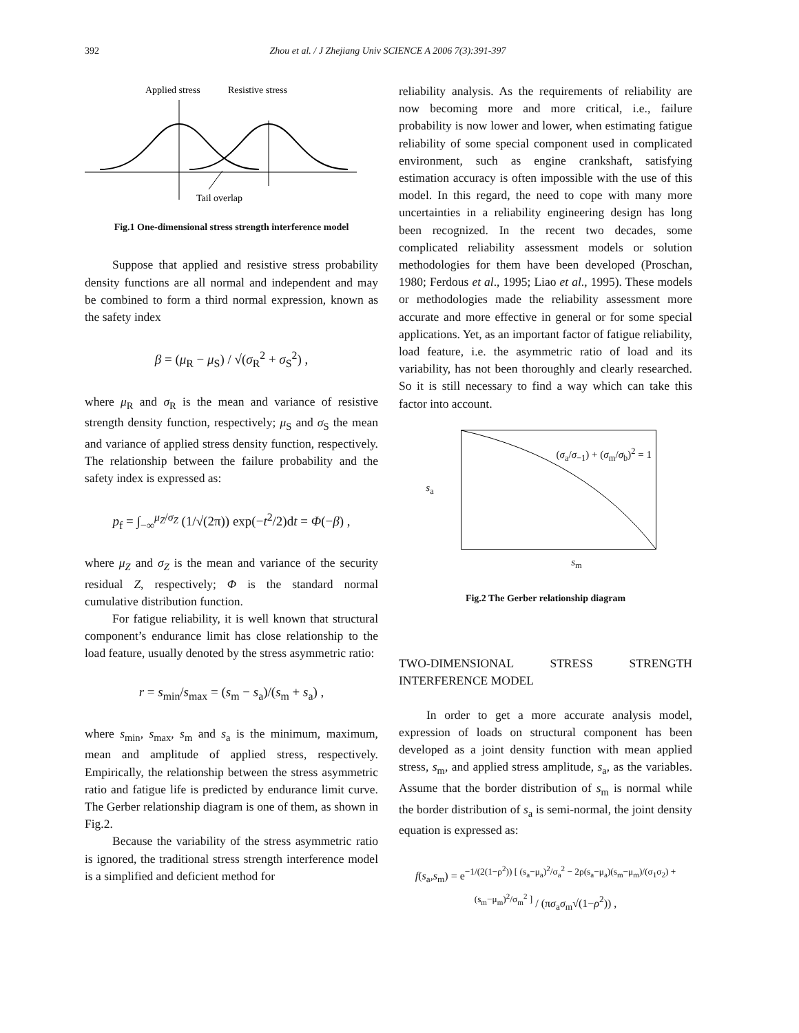392
Zhou et al. / J Zhejiang Univ SCIENCE A 2006 7(3):391-397
Applied stress
Resistive stress
Tail overlap
Fig.1 One-dimensional stress strength interference model
Suppose that applied and resistive stress probability density functions are all normal and independent and may be combined to form a third normal expression, known as the safety index
β = (μ<sub>R</sub> − μ<sub>S</sub>) / √(σ<sub>R</sub><sup>2</sup> + σ<sub>S</sub><sup>2</sup>) ,
where μ<sub>R</sub> and σ<sub>R</sub> is the mean and variance of resistive strength density function, respectively; μ<sub>S</sub> and σ<sub>S</sub> the mean and variance of applied stress density function, respectively. The relationship between the failure probability and the safety index is expressed as:
p<sub>f</sub> = ∫<sub>−∞</sub><sup>μ<sub>Z</sub>/σ<sub>Z</sub></sup> (1/√(2π)) exp(−t<sup>2</sup>/2)dt = Φ(−β) ,
where μ<sub>Z</sub> and σ<sub>Z</sub> is the mean and variance of the security residual Z, respectively; Φ is the standard normal cumulative distribution function.
For fatigue reliability, it is well known that structural component’s endurance limit has close relationship to the load feature, usually denoted by the stress asymmetric ratio:
r = s<sub>min</sub>/s<sub>max</sub> = (s<sub>m</sub> − s<sub>a</sub>)/(s<sub>m</sub> + s<sub>a</sub>) ,
where s<sub>min</sub>, s<sub>max</sub>, s<sub>m</sub> and s<sub>a</sub> is the minimum, maximum, mean and amplitude of applied stress, respectively. Empirically, the relationship between the stress asymmetric ratio and fatigue life is predicted by endurance limit curve. The Gerber relationship diagram is one of them, as shown in Fig.2.
Because the variability of the stress asymmetric ratio is ignored, the traditional stress strength interference model is a simplified and deficient method for
reliability analysis. As the requirements of reliability are now becoming more and more critical, i.e., failure probability is now lower and lower, when estimating fatigue reliability of some special component used in complicated environment, such as engine crankshaft, satisfying estimation accuracy is often impossible with the use of this model. In this regard, the need to cope with many more uncertainties in a reliability engineering design has long been recognized. In the recent two decades, some complicated reliability assessment models or solution methodologies for them have been developed (Proschan, 1980; Ferdous et al., 1995; Liao et al., 1995). These models or methodologies made the reliability assessment more accurate and more effective in general or for some special applications. Yet, as an important factor of fatigue reliability, load feature, i.e. the asymmetric ratio of load and its variability, has not been thoroughly and clearly researched. So it is still necessary to find a way which can take this factor into account.
s<sub>a</sub>
(σ<sub>a</sub>/σ<sub>−1</sub>) + (σ<sub>m</sub>/σ<sub>b</sub>)<sup>2</sup> = 1
s<sub>m</sub>
Fig.2 The Gerber relationship diagram
TWO-DIMENSIONAL STRESS STRENGTH INTERFERENCE MODEL
In order to get a more accurate analysis model, expression of loads on structural component has been developed as a joint density function with mean applied stress, s<sub>m</sub>, and applied stress amplitude, s<sub>a</sub>, as the variables. Assume that the border distribution of s<sub>m</sub> is normal while the border distribution of s<sub>a</sub> is semi-normal, the joint density equation is expressed as:
f(s<sub>a</sub>,s<sub>m</sub>) = e<sup>−1/(2(1−ρ<sup>2</sup>)) [ (s<sub>a</sub>−μ<sub>a</sub>)<sup>2</sup>/σ<sub>a</sub><sup>2</sup> − 2ρ(s<sub>a</sub>−μ<sub>a</sub>)(s<sub>m</sub>−μ<sub>m</sub>)/(σ<sub>1</sub>σ<sub>2</sub>) + (s<sub>m</sub>−μ<sub>m</sub>)<sup>2</sup>/σ<sub>m</sub><sup>2</sup> ]</sup> / (πσ<sub>a</sub>σ<sub>m</sub>√(1−ρ<sup>2</sup>)) ,